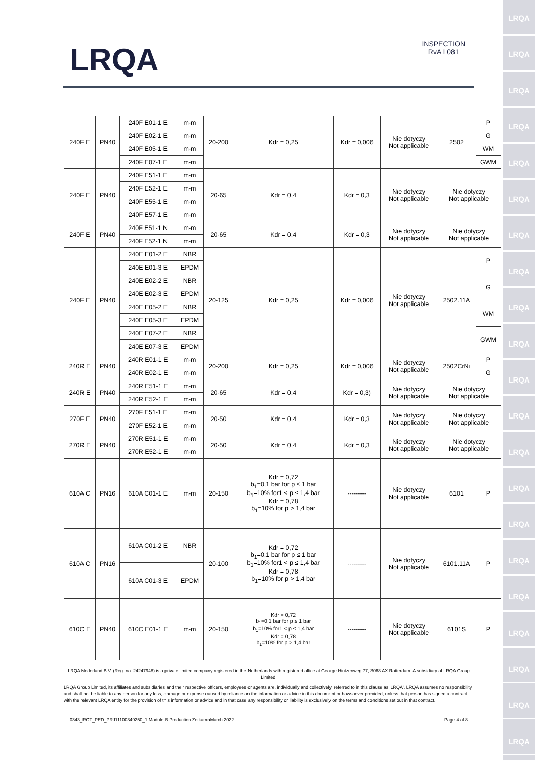LRQA
LRQA
LRQA
LRQA
LRQA
LRQA
LRQA
LRQA
LRQA
LRQA
LRQA
LRQA
LRQA
LRQA
LRQA
LRQA
LRQA
LRQA
LRQA
LRQA
LRQA
LRQA
INSPECTION
RvA I 081
| 240F E | PN40 | 240F E01-1 E | m-m | 20-200 | Kdr = 0,25 | Kdr = 0,006 | Nie dotyczy Not applicable | 2502 | P |
| | | 240F E02-1 E | m-m | | | | | | G |
| | | 240F E05-1 E | m-m | | | | | | WM |
| | | 240F E07-1 E | m-m | | | | | | GWM |
| 240F E | PN40 | 240F E51-1 E | m-m | 20-65 | Kdr = 0,4 | Kdr = 0,3 | Nie dotyczy Not applicable | Nie dotyczy Not applicable | |
| | | 240F E52-1 E | m-m | | | | | | |
| | | 240F E55-1 E | m-m | | | | | | |
| | | 240F E57-1 E | m-m | | | | | | |
| 240F E | PN40 | 240F E51-1 N | m-m | 20-65 | Kdr = 0,4 | Kdr = 0,3 | Nie dotyczy Not applicable | Nie dotyczy Not applicable | |
| | | 240F E52-1 N | m-m | | | | | | |
| 240F E | PN40 | 240E E01-2 E | NBR | 20-125 | Kdr = 0,25 | Kdr = 0,006 | Nie dotyczy Not applicable | 2502.11A | P |
| | | 240E E01-3 E | EPDM | | | | | | |
| | | 240E E02-2 E | NBR | | | | | | G |
| | | 240E E02-3 E | EPDM | | | | | | |
| | | 240E E05-2 E | NBR | | | | | | WM |
| | | 240E E05-3 E | EPDM | | | | | | |
| | | 240E E07-2 E | NBR | | | | | | GWM |
| | | 240E E07-3 E | EPDM | | | | | | |
| 240R E | PN40 | 240R E01-1 E | m-m | 20-200 | Kdr = 0,25 | Kdr = 0,006 | Nie dotyczy Not applicable | 2502CrNi | P |
| | | 240R E02-1 E | m-m | | | | | | G |
| 240R E | PN40 | 240R E51-1 E | m-m | 20-65 | Kdr = 0,4 | Kdr = 0,3) | Nie dotyczy Not applicable | Nie dotyczy Not applicable | |
| | | 240R E52-1 E | m-m | | | | | | |
| 270F E | PN40 | 270F E51-1 E | m-m | 20-50 | Kdr = 0,4 | Kdr = 0,3 | Nie dotyczy Not applicable | Nie dotyczy Not applicable | |
| | | 270F E52-1 E | m-m | | | | | | |
| 270R E | PN40 | 270R E51-1 E | m-m | 20-50 | Kdr = 0,4 | Kdr = 0,3 | Nie dotyczy Not applicable | Nie dotyczy Not applicable | |
| | | 270R E52-1 E | m-m | | | | | | |
| 610A C | PN16 | 610A C01-1 E | m-m | 20-150 | Kdr = 0,72 b<sub>1</sub>=0,1 bar for p ≤ 1 bar b<sub>1</sub>=10% for1 < p ≤ 1,4 bar Kdr = 0,78 b<sub>1</sub>=10% for p > 1,4 bar | --------- | Nie dotyczy Not applicable | 6101 | P |
| 610A C | PN16 | 610A C01-2 E | NBR | 20-100 | Kdr = 0,72 b<sub>1</sub>=0,1 bar for p ≤ 1 bar b<sub>1</sub>=10% for1 < p ≤ 1,4 bar Kdr = 0,78 b<sub>1</sub>=10% for p > 1,4 bar | --------- | Nie dotyczy Not applicable | 6101.11A | P |
| | | 610A C01-3 E | EPDM | | | | | | |
| 610C E | PN40 | 610C E01-1 E | m-m | 20-150 | Kdr = 0,72 b<sub>1</sub>=0,1 bar for p ≤ 1 bar b<sub>1</sub>=10% for1 < p ≤ 1,4 bar Kdr = 0,78 b<sub>1</sub>=10% for p > 1,4 bar | --------- | Nie dotyczy Not applicable | 6101S | P |
LRQA Nederland B.V. (Reg. no. 24247948) is a private limited company registered in the Netherlands with registered office at George Hintzenweg 77, 3068 AX Rotterdam. A subsidiary of LRQA Group Limited.
LRQA Group Limited, its affiliates and subsidiaries and their respective officers, employees or agents are, individually and collectively, referred to in this clause as 'LRQA'. LRQA assumes no responsibility and shall not be liable to any person for any loss, damage or expense caused by reliance on the information or advice in this document or howsoever provided, unless that person has signed a contract with the relevant LRQA entity for the provision of this information or advice and in that case any responsibility or liability is exclusively on the terms and conditions set out in that contract.
0343_ROT_PED_PRJ11100349250_1 Module B Production ZetkamaMarch 2022 Page 4 of 8